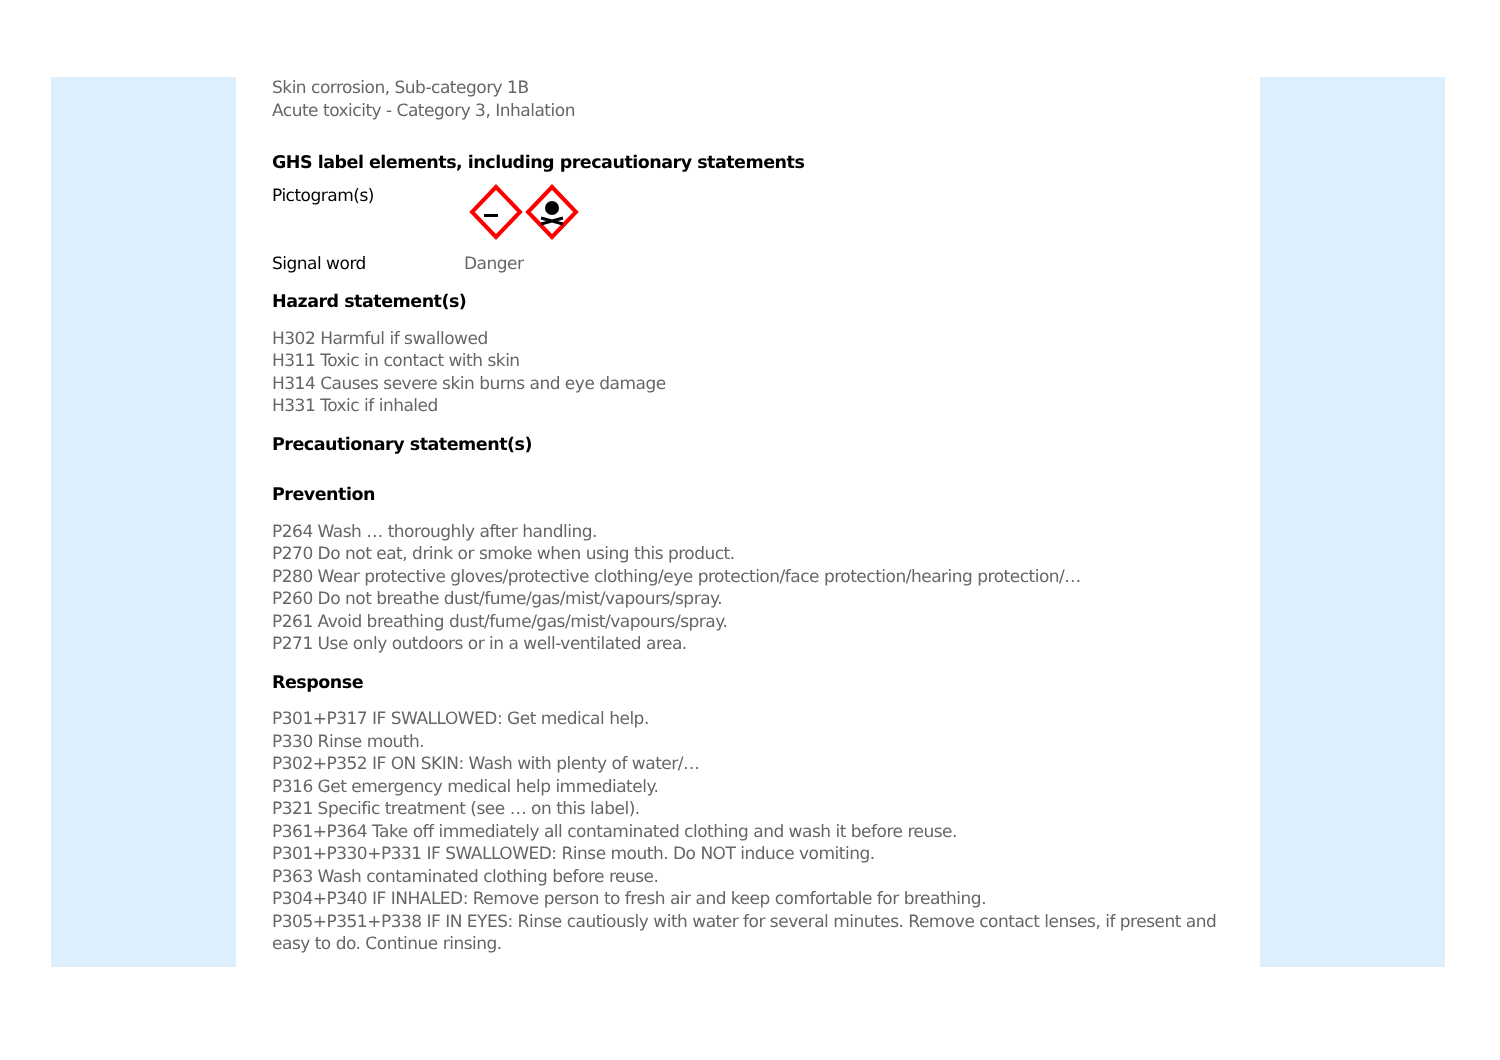Skin corrosion, Sub-category 1B
Acute toxicity - Category 3, Inhalation
GHS label elements, including precautionary statements
Pictogram(s)
Signal word Danger
Hazard statement(s)
H302 Harmful if swallowed
H311 Toxic in contact with skin
H314 Causes severe skin burns and eye damage
H331 Toxic if inhaled
Precautionary statement(s)
Prevention
P264 Wash … thoroughly after handling.
P270 Do not eat, drink or smoke when using this product.
P280 Wear protective gloves/protective clothing/eye protection/face protection/hearing protection/…
P260 Do not breathe dust/fume/gas/mist/vapours/spray.
P261 Avoid breathing dust/fume/gas/mist/vapours/spray.
P271 Use only outdoors or in a well-ventilated area.
Response
P301+P317 IF SWALLOWED: Get medical help.
P330 Rinse mouth.
P302+P352 IF ON SKIN: Wash with plenty of water/…
P316 Get emergency medical help immediately.
P321 Specific treatment (see … on this label).
P361+P364 Take off immediately all contaminated clothing and wash it before reuse.
P301+P330+P331 IF SWALLOWED: Rinse mouth. Do NOT induce vomiting.
P363 Wash contaminated clothing before reuse.
P304+P340 IF INHALED: Remove person to fresh air and keep comfortable for breathing.
P305+P351+P338 IF IN EYES: Rinse cautiously with water for several minutes. Remove contact lenses, if present and easy to do. Continue rinsing.